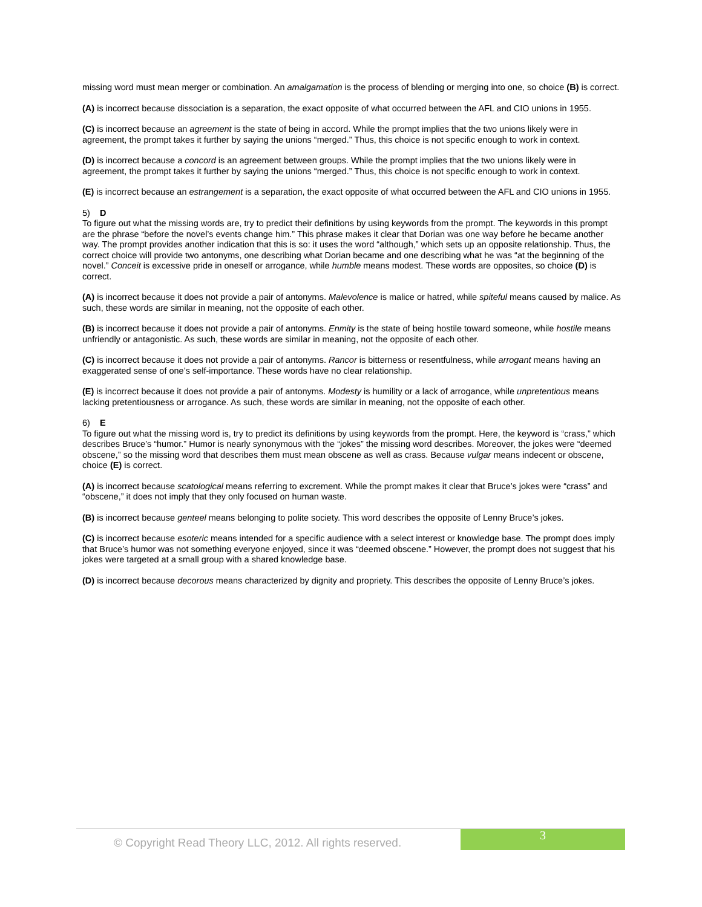missing word must mean merger or combination. An amalgamation is the process of blending or merging into one, so choice (B) is correct.
(A) is incorrect because dissociation is a separation, the exact opposite of what occurred between the AFL and CIO unions in 1955.
(C) is incorrect because an agreement is the state of being in accord. While the prompt implies that the two unions likely were in agreement, the prompt takes it further by saying the unions “merged.” Thus, this choice is not specific enough to work in context.
(D) is incorrect because a concord is an agreement between groups. While the prompt implies that the two unions likely were in agreement, the prompt takes it further by saying the unions “merged.” Thus, this choice is not specific enough to work in context.
(E) is incorrect because an estrangement is a separation, the exact opposite of what occurred between the AFL and CIO unions in 1955.
5) D
To figure out what the missing words are, try to predict their definitions by using keywords from the prompt. The keywords in this prompt are the phrase “before the novel’s events change him.” This phrase makes it clear that Dorian was one way before he became another way. The prompt provides another indication that this is so: it uses the word “although,” which sets up an opposite relationship. Thus, the correct choice will provide two antonyms, one describing what Dorian became and one describing what he was “at the beginning of the novel.” Conceit is excessive pride in oneself or arrogance, while humble means modest. These words are opposites, so choice (D) is correct.
(A) is incorrect because it does not provide a pair of antonyms. Malevolence is malice or hatred, while spiteful means caused by malice. As such, these words are similar in meaning, not the opposite of each other.
(B) is incorrect because it does not provide a pair of antonyms. Enmity is the state of being hostile toward someone, while hostile means unfriendly or antagonistic. As such, these words are similar in meaning, not the opposite of each other.
(C) is incorrect because it does not provide a pair of antonyms. Rancor is bitterness or resentfulness, while arrogant means having an exaggerated sense of one’s self-importance. These words have no clear relationship.
(E) is incorrect because it does not provide a pair of antonyms. Modesty is humility or a lack of arrogance, while unpretentious means lacking pretentiousness or arrogance. As such, these words are similar in meaning, not the opposite of each other.
6) E
To figure out what the missing word is, try to predict its definitions by using keywords from the prompt. Here, the keyword is “crass,” which describes Bruce’s “humor.” Humor is nearly synonymous with the “jokes” the missing word describes. Moreover, the jokes were “deemed obscene,” so the missing word that describes them must mean obscene as well as crass. Because vulgar means indecent or obscene, choice (E) is correct.
(A) is incorrect because scatological means referring to excrement. While the prompt makes it clear that Bruce’s jokes were “crass” and “obscene,” it does not imply that they only focused on human waste.
(B) is incorrect because genteel means belonging to polite society. This word describes the opposite of Lenny Bruce’s jokes.
(C) is incorrect because esoteric means intended for a specific audience with a select interest or knowledge base. The prompt does imply that Bruce’s humor was not something everyone enjoyed, since it was “deemed obscene.” However, the prompt does not suggest that his jokes were targeted at a small group with a shared knowledge base.
(D) is incorrect because decorous means characterized by dignity and propriety. This describes the opposite of Lenny Bruce’s jokes.
© Copyright Read Theory LLC, 2012. All rights reserved.
3